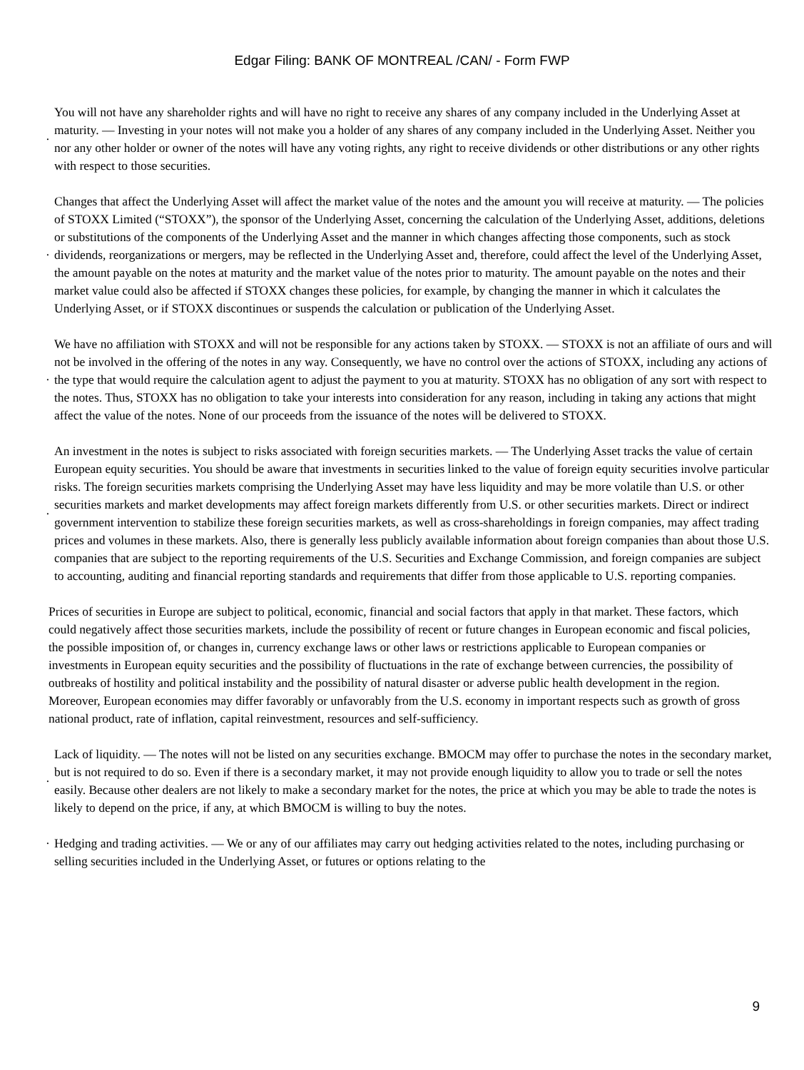Edgar Filing: BANK OF MONTREAL /CAN/ - Form FWP
·
You will not have any shareholder rights and will have no right to receive any shares of any company included in the Underlying Asset at maturity. — Investing in your notes will not make you a holder of any shares of any company included in the Underlying Asset. Neither you nor any other holder or owner of the notes will have any voting rights, any right to receive dividends or other distributions or any other rights with respect to those securities.
·
Changes that affect the Underlying Asset will affect the market value of the notes and the amount you will receive at maturity. — The policies of STOXX Limited (“STOXX”), the sponsor of the Underlying Asset, concerning the calculation of the Underlying Asset, additions, deletions or substitutions of the components of the Underlying Asset and the manner in which changes affecting those components, such as stock dividends, reorganizations or mergers, may be reflected in the Underlying Asset and, therefore, could affect the level of the Underlying Asset, the amount payable on the notes at maturity and the market value of the notes prior to maturity. The amount payable on the notes and their market value could also be affected if STOXX changes these policies, for example, by changing the manner in which it calculates the Underlying Asset, or if STOXX discontinues or suspends the calculation or publication of the Underlying Asset.
·
We have no affiliation with STOXX and will not be responsible for any actions taken by STOXX. — STOXX is not an affiliate of ours and will not be involved in the offering of the notes in any way. Consequently, we have no control over the actions of STOXX, including any actions of the type that would require the calculation agent to adjust the payment to you at maturity. STOXX has no obligation of any sort with respect to the notes. Thus, STOXX has no obligation to take your interests into consideration for any reason, including in taking any actions that might affect the value of the notes. None of our proceeds from the issuance of the notes will be delivered to STOXX.
·
An investment in the notes is subject to risks associated with foreign securities markets. — The Underlying Asset tracks the value of certain European equity securities. You should be aware that investments in securities linked to the value of foreign equity securities involve particular risks. The foreign securities markets comprising the Underlying Asset may have less liquidity and may be more volatile than U.S. or other securities markets and market developments may affect foreign markets differently from U.S. or other securities markets. Direct or indirect government intervention to stabilize these foreign securities markets, as well as cross-shareholdings in foreign companies, may affect trading prices and volumes in these markets. Also, there is generally less publicly available information about foreign companies than about those U.S. companies that are subject to the reporting requirements of the U.S. Securities and Exchange Commission, and foreign companies are subject to accounting, auditing and financial reporting standards and requirements that differ from those applicable to U.S. reporting companies.
Prices of securities in Europe are subject to political, economic, financial and social factors that apply in that market. These factors, which could negatively affect those securities markets, include the possibility of recent or future changes in European economic and fiscal policies, the possible imposition of, or changes in, currency exchange laws or other laws or restrictions applicable to European companies or investments in European equity securities and the possibility of fluctuations in the rate of exchange between currencies, the possibility of outbreaks of hostility and political instability and the possibility of natural disaster or adverse public health development in the region. Moreover, European economies may differ favorably or unfavorably from the U.S. economy in important respects such as growth of gross national product, rate of inflation, capital reinvestment, resources and self-sufficiency.
·
Lack of liquidity. — The notes will not be listed on any securities exchange. BMOCM may offer to purchase the notes in the secondary market, but is not required to do so. Even if there is a secondary market, it may not provide enough liquidity to allow you to trade or sell the notes easily. Because other dealers are not likely to make a secondary market for the notes, the price at which you may be able to trade the notes is likely to depend on the price, if any, at which BMOCM is willing to buy the notes.
· Hedging and trading activities. — We or any of our affiliates may carry out hedging activities related to the notes, including purchasing or selling securities included in the Underlying Asset, or futures or options relating to the
9